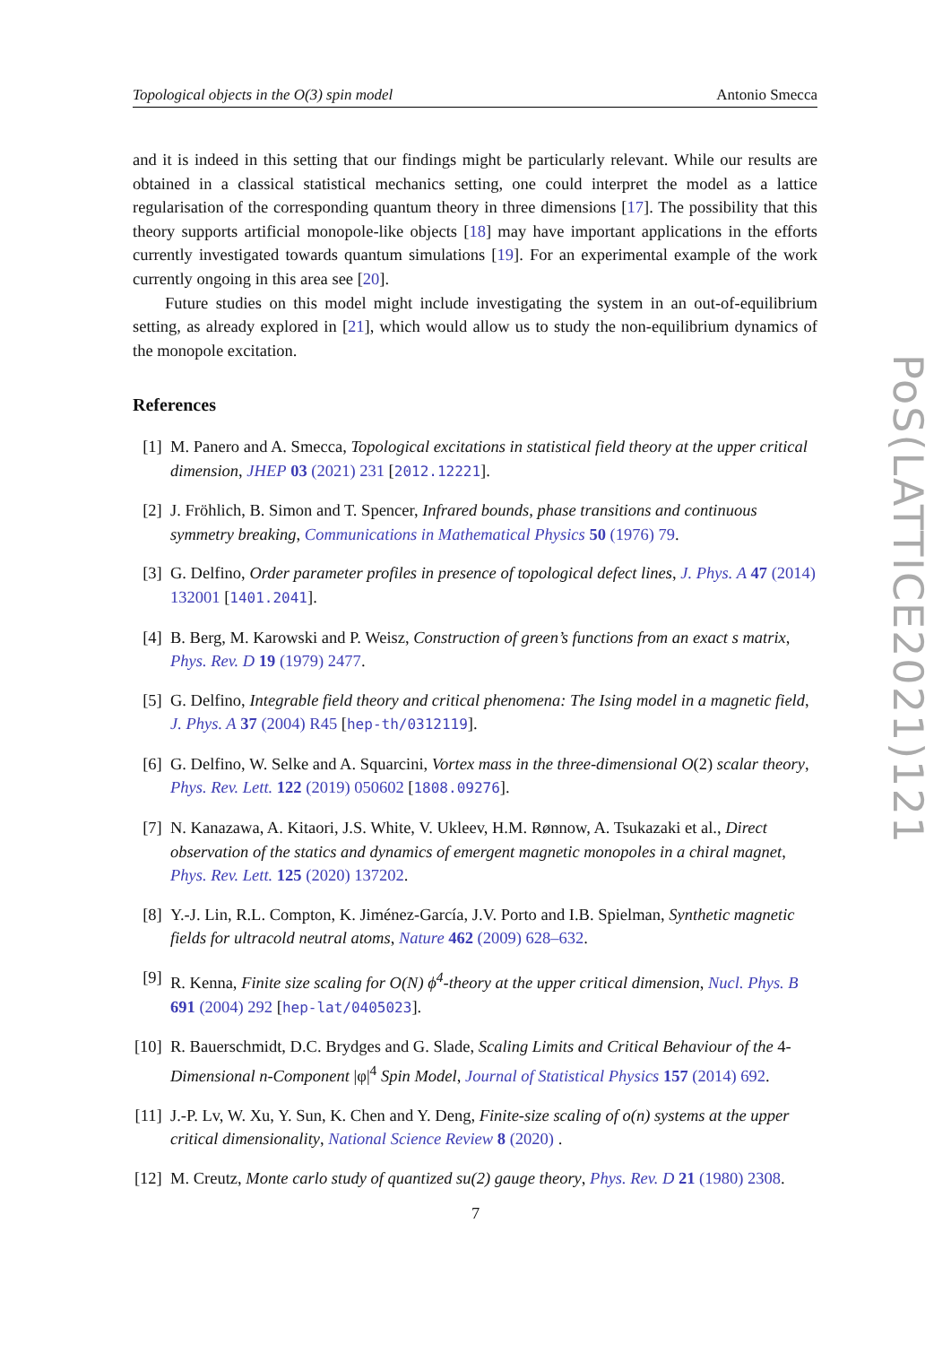Topological objects in the O(3) spin model Antonio Smecca
and it is indeed in this setting that our findings might be particularly relevant. While our results are obtained in a classical statistical mechanics setting, one could interpret the model as a lattice regularisation of the corresponding quantum theory in three dimensions [17]. The possibility that this theory supports artificial monopole-like objects [18] may have important applications in the efforts currently investigated towards quantum simulations [19]. For an experimental example of the work currently ongoing in this area see [20].
Future studies on this model might include investigating the system in an out-of-equilibrium setting, as already explored in [21], which would allow us to study the non-equilibrium dynamics of the monopole excitation.
References
[1] M. Panero and A. Smecca, Topological excitations in statistical field theory at the upper critical dimension, JHEP 03 (2021) 231 [2012.12221].
[2] J. Fröhlich, B. Simon and T. Spencer, Infrared bounds, phase transitions and continuous symmetry breaking, Communications in Mathematical Physics 50 (1976) 79.
[3] G. Delfino, Order parameter profiles in presence of topological defect lines, J. Phys. A 47 (2014) 132001 [1401.2041].
[4] B. Berg, M. Karowski and P. Weisz, Construction of green’s functions from an exact s matrix, Phys. Rev. D 19 (1979) 2477.
[5] G. Delfino, Integrable field theory and critical phenomena: The Ising model in a magnetic field, J. Phys. A 37 (2004) R45 [hep-th/0312119].
[6] G. Delfino, W. Selke and A. Squarcini, Vortex mass in the three-dimensional O(2) scalar theory, Phys. Rev. Lett. 122 (2019) 050602 [1808.09276].
[7] N. Kanazawa, A. Kitaori, J.S. White, V. Ukleev, H.M. Rønnow, A. Tsukazaki et al., Direct observation of the statics and dynamics of emergent magnetic monopoles in a chiral magnet, Phys. Rev. Lett. 125 (2020) 137202.
[8] Y.-J. Lin, R.L. Compton, K. Jiménez-García, J.V. Porto and I.B. Spielman, Synthetic magnetic fields for ultracold neutral atoms, Nature 462 (2009) 628–632.
[9] R. Kenna, Finite size scaling for O(N) ϕ<sup>4</sup>-theory at the upper critical dimension, Nucl. Phys. B 691 (2004) 292 [hep-lat/0405023].
[10] R. Bauerschmidt, D.C. Brydges and G. Slade, Scaling Limits and Critical Behaviour of the 4-Dimensional n-Component |φ|<sup>4</sup> Spin Model, Journal of Statistical Physics 157 (2014) 692.
[11] J.-P. Lv, W. Xu, Y. Sun, K. Chen and Y. Deng, Finite-size scaling of o(n) systems at the upper critical dimensionality, National Science Review 8 (2020) .
[12] M. Creutz, Monte carlo study of quantized su(2) gauge theory, Phys. Rev. D 21 (1980) 2308.
PoS(LATTICE2021)121
7